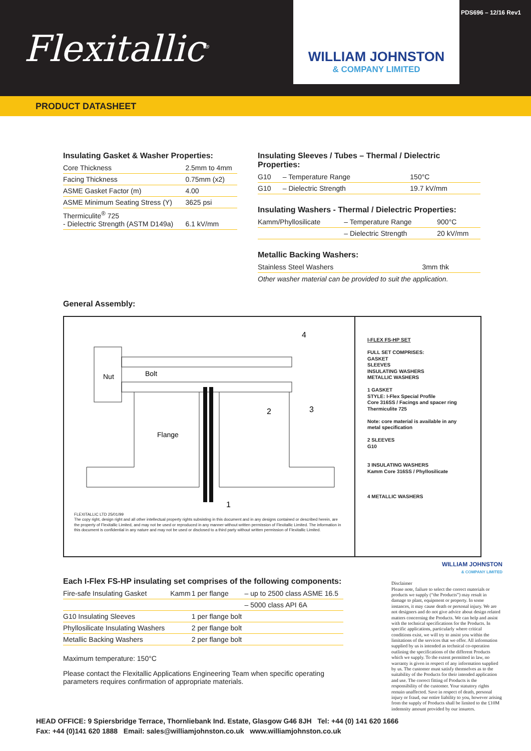Flexitallic<sup>®</sup>
WILLIAM JOHNSTON
& COMPANY LIMITED
PDS696 – 12/16 Rev1
PRODUCT DATASHEET
Insulating Gasket & Washer Properties:
| Core Thickness | 2.5mm to 4mm |
| Facing Thickness | 0.75mm (x2) |
| ASME Gasket Factor (m) | 4.00 |
| ASME Minimum Seating Stress (Y) | 3625 psi |
| Thermiculite<sup>®</sup> 725 - Dielectric Strength (ASTM D149a) | 6.1 kV/mm |
Insulating Sleeves / Tubes – Thermal / Dielectric Properties:
| G10 | – Temperature Range | 150°C |
| G10 | – Dielectric Strength | 19.7 kV/mm |
Insulating Washers - Thermal / Dielectric Properties:
| Kamm/Phyllosilicate | – Temperature Range | 900°C |
| | – Dielectric Strength | 20 kV/mm |
Metallic Backing Washers:
| Stainless Steel Washers | 3mm thk |
Other washer material can be provided to suit the application.
General Assembly:
Nut
Bolt
Flange
4
2
3
1
FLEXITALLIC LTD 25/01/99
The copy right, design right and all other intellectual property rights subsisting in this document and in any designs contained or described herein, are the property of Flexitallic Limited, and may not be used or reproduced in any manner without written permission of Flexitallic Limited. The information in this document is confidential in any nature and may not be used or disclosed to a third party without written permission of Flexitallic Limited.
I-FLEX FS-HP SET
FULL SET COMPRISES:
GASKET
SLEEVES
INSULATING WASHERS
METALLIC WASHERS
1 GASKET
STYLE: I-Flex Special Profile
Core 316SS / Facings and spacer ring
Thermiculite 725
Note: core material is available in any metal specification
2 SLEEVES
G10
3 INSULATING WASHERS
Kamm Core 316SS / Phyllosilicate
4 METALLIC WASHERS
Each I-Flex FS-HP insulating set comprises of the following components:
| Fire-safe Insulating Gasket | Kamm | 1 per flange | – up to 2500 class ASME 16.5 |
| | | | – 5000 class API 6A |
| G10 Insulating Sleeves | | 1 per flange bolt | |
| Phyllosilicate Insulating Washers | | 2 per flange bolt | |
| Metallic Backing Washers | | 2 per flange bolt | |
Maximum temperature: 150°C
Please contact the Flexitallic Applications Engineering Team when specific operating parameters requires confirmation of appropriate materials.
WILLIAM JOHNSTON
& COMPANY LIMITED
Disclaimer
Please note, failure to select the correct materials or products we supply (“the Products”) may result in damage to plant, equipment or property. In some instances, it may cause death or personal injury. We are not designers and do not give advice about design related matters concerning the Products. We can help and assist with the technical specifications for the Products. In specific applications, particularly where critical conditions exist, we will try to assist you within the limitations of the services that we offer. All information supplied by us is intended as technical co-operation outlining the specifications of the different Products which we supply. To the extent permitted in law, no warranty is given in respect of any information supplied by us. The customer must satisfy themselves as to the suitability of the Products for their intended application and use. The correct fitting of Products is the responsibility of the customer. Your statutory rights remain unaffected. Save in respect of death, personal injury or fraud, our entire liability to you, however arising from the supply of Products shall be limited to the £10M indemnity amount provided by our insurers.
HEAD OFFICE: 9 Spiersbridge Terrace, Thornliebank Ind. Estate, Glasgow G46 8JH Tel: +44 (0) 141 620 1666
Fax: +44 (0)141 620 1888 Email: sales@williamjohnston.co.uk www.williamjohnston.co.uk